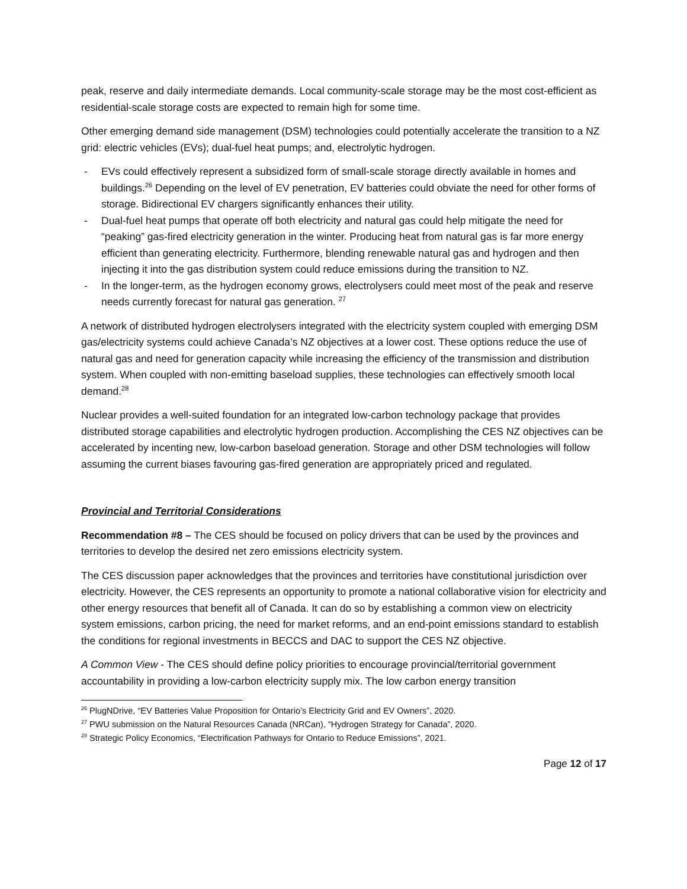peak, reserve and daily intermediate demands. Local community-scale storage may be the most cost-efficient as residential-scale storage costs are expected to remain high for some time.
Other emerging demand side management (DSM) technologies could potentially accelerate the transition to a NZ grid: electric vehicles (EVs); dual-fuel heat pumps; and, electrolytic hydrogen.
- EVs could effectively represent a subsidized form of small-scale storage directly available in homes and buildings.<sup>26</sup> Depending on the level of EV penetration, EV batteries could obviate the need for other forms of storage. Bidirectional EV chargers significantly enhances their utility.
- Dual-fuel heat pumps that operate off both electricity and natural gas could help mitigate the need for “peaking” gas-fired electricity generation in the winter. Producing heat from natural gas is far more energy efficient than generating electricity. Furthermore, blending renewable natural gas and hydrogen and then injecting it into the gas distribution system could reduce emissions during the transition to NZ.
- In the longer-term, as the hydrogen economy grows, electrolysers could meet most of the peak and reserve needs currently forecast for natural gas generation. <sup>27</sup>
A network of distributed hydrogen electrolysers integrated with the electricity system coupled with emerging DSM gas/electricity systems could achieve Canada’s NZ objectives at a lower cost. These options reduce the use of natural gas and need for generation capacity while increasing the efficiency of the transmission and distribution system. When coupled with non-emitting baseload supplies, these technologies can effectively smooth local demand.<sup>28</sup>
Nuclear provides a well-suited foundation for an integrated low-carbon technology package that provides distributed storage capabilities and electrolytic hydrogen production. Accomplishing the CES NZ objectives can be accelerated by incenting new, low-carbon baseload generation. Storage and other DSM technologies will follow assuming the current biases favouring gas-fired generation are appropriately priced and regulated.
Provincial and Territorial Considerations
Recommendation #8 – The CES should be focused on policy drivers that can be used by the provinces and territories to develop the desired net zero emissions electricity system.
The CES discussion paper acknowledges that the provinces and territories have constitutional jurisdiction over electricity. However, the CES represents an opportunity to promote a national collaborative vision for electricity and other energy resources that benefit all of Canada. It can do so by establishing a common view on electricity system emissions, carbon pricing, the need for market reforms, and an end-point emissions standard to establish the conditions for regional investments in BECCS and DAC to support the CES NZ objective.
A Common View - The CES should define policy priorities to encourage provincial/territorial government accountability in providing a low-carbon electricity supply mix. The low carbon energy transition
<sup>26</sup> PlugNDrive, “EV Batteries Value Proposition for Ontario’s Electricity Grid and EV Owners”, 2020.
<sup>27</sup> PWU submission on the Natural Resources Canada (NRCan), “Hydrogen Strategy for Canada”, 2020.
<sup>28</sup> Strategic Policy Economics, “Electrification Pathways for Ontario to Reduce Emissions”, 2021.
Page 12 of 17